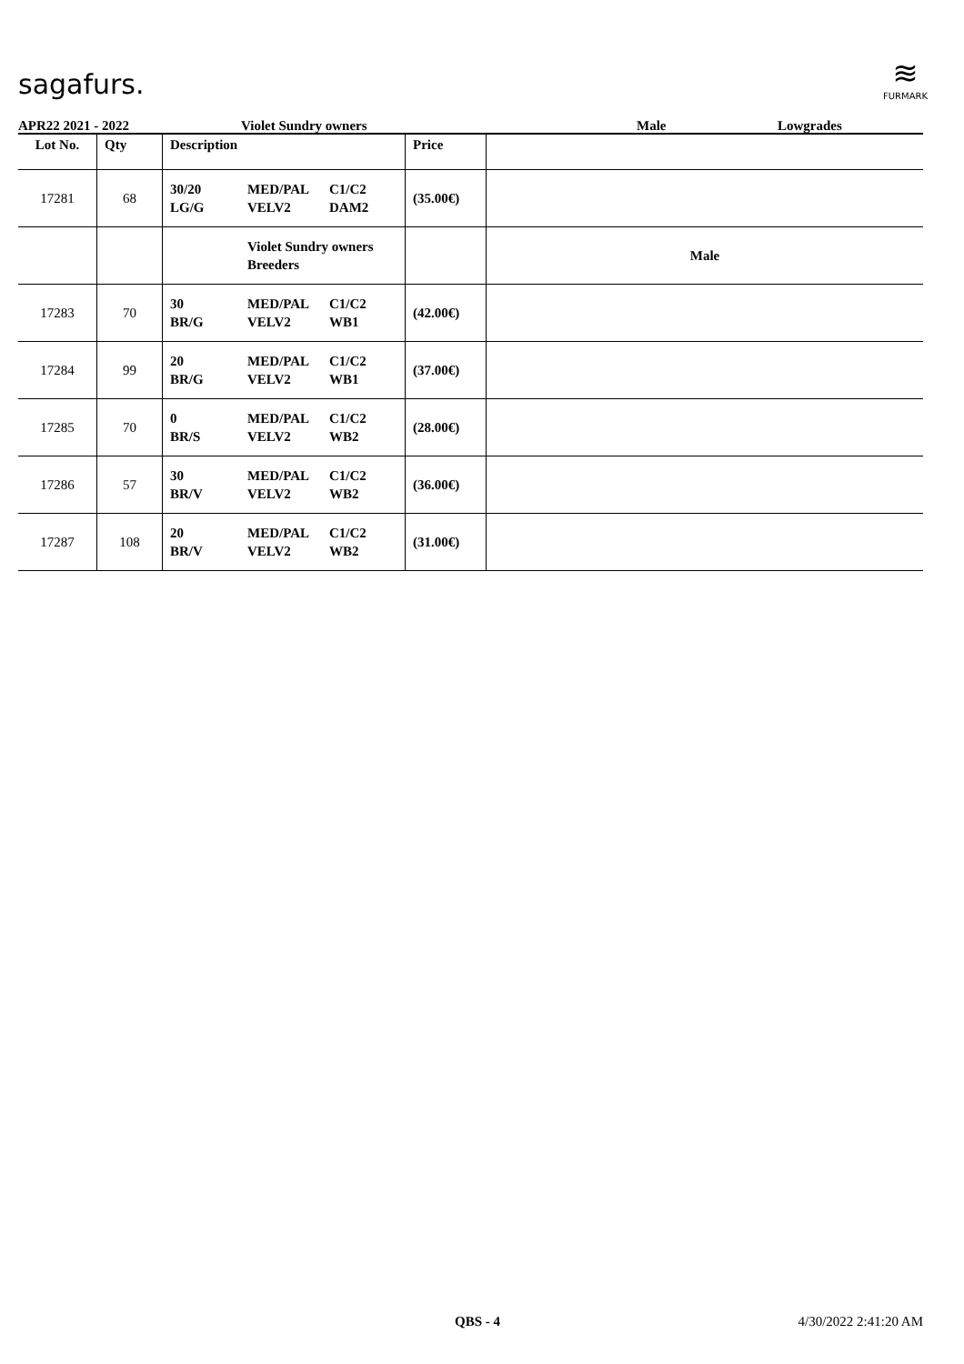sagafurs.
≋
FURMARK
APR22 2021 - 2022 Violet Sundry owners Male Lowgrades
| Lot No. | Qty | Description | Price | |
| --- | --- | --- | --- | --- |
| 17281 | 68 | 30/20 LG/G MED/PAL VELV2 C1/C2 DAM2 | (35.00€) | |
| | | Violet Sundry owners Breeders | | Male |
| 17283 | 70 | 30 BR/G MED/PAL VELV2 C1/C2 WB1 | (42.00€) | |
| 17284 | 99 | 20 BR/G MED/PAL VELV2 C1/C2 WB1 | (37.00€) | |
| 17285 | 70 | 0 BR/S MED/PAL VELV2 C1/C2 WB2 | (28.00€) | |
| 17286 | 57 | 30 BR/V MED/PAL VELV2 C1/C2 WB2 | (36.00€) | |
| 17287 | 108 | 20 BR/V MED/PAL VELV2 C1/C2 WB2 | (31.00€) | |
QBS - 4 4/30/2022 2:41:20 AM